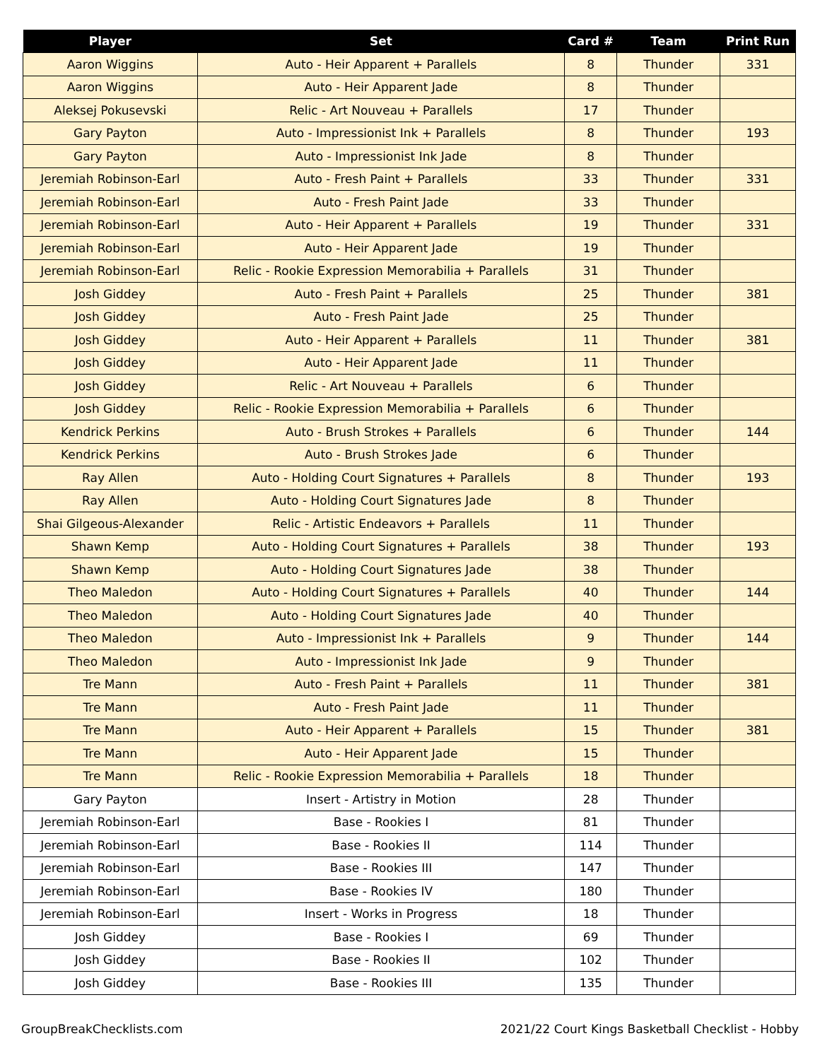| Player | Set | Card # | Team | Print Run |
| --- | --- | --- | --- | --- |
| Aaron Wiggins | Auto - Heir Apparent + Parallels | 8 | Thunder | 331 |
| Aaron Wiggins | Auto - Heir Apparent Jade | 8 | Thunder | |
| Aleksej Pokusevski | Relic - Art Nouveau + Parallels | 17 | Thunder | |
| Gary Payton | Auto - Impressionist Ink + Parallels | 8 | Thunder | 193 |
| Gary Payton | Auto - Impressionist Ink Jade | 8 | Thunder | |
| Jeremiah Robinson-Earl | Auto - Fresh Paint + Parallels | 33 | Thunder | 331 |
| Jeremiah Robinson-Earl | Auto - Fresh Paint Jade | 33 | Thunder | |
| Jeremiah Robinson-Earl | Auto - Heir Apparent + Parallels | 19 | Thunder | 331 |
| Jeremiah Robinson-Earl | Auto - Heir Apparent Jade | 19 | Thunder | |
| Jeremiah Robinson-Earl | Relic - Rookie Expression Memorabilia + Parallels | 31 | Thunder | |
| Josh Giddey | Auto - Fresh Paint + Parallels | 25 | Thunder | 381 |
| Josh Giddey | Auto - Fresh Paint Jade | 25 | Thunder | |
| Josh Giddey | Auto - Heir Apparent + Parallels | 11 | Thunder | 381 |
| Josh Giddey | Auto - Heir Apparent Jade | 11 | Thunder | |
| Josh Giddey | Relic - Art Nouveau + Parallels | 6 | Thunder | |
| Josh Giddey | Relic - Rookie Expression Memorabilia + Parallels | 6 | Thunder | |
| Kendrick Perkins | Auto - Brush Strokes + Parallels | 6 | Thunder | 144 |
| Kendrick Perkins | Auto - Brush Strokes Jade | 6 | Thunder | |
| Ray Allen | Auto - Holding Court Signatures + Parallels | 8 | Thunder | 193 |
| Ray Allen | Auto - Holding Court Signatures Jade | 8 | Thunder | |
| Shai Gilgeous-Alexander | Relic - Artistic Endeavors + Parallels | 11 | Thunder | |
| Shawn Kemp | Auto - Holding Court Signatures + Parallels | 38 | Thunder | 193 |
| Shawn Kemp | Auto - Holding Court Signatures Jade | 38 | Thunder | |
| Theo Maledon | Auto - Holding Court Signatures + Parallels | 40 | Thunder | 144 |
| Theo Maledon | Auto - Holding Court Signatures Jade | 40 | Thunder | |
| Theo Maledon | Auto - Impressionist Ink + Parallels | 9 | Thunder | 144 |
| Theo Maledon | Auto - Impressionist Ink Jade | 9 | Thunder | |
| Tre Mann | Auto - Fresh Paint + Parallels | 11 | Thunder | 381 |
| Tre Mann | Auto - Fresh Paint Jade | 11 | Thunder | |
| Tre Mann | Auto - Heir Apparent + Parallels | 15 | Thunder | 381 |
| Tre Mann | Auto - Heir Apparent Jade | 15 | Thunder | |
| Tre Mann | Relic - Rookie Expression Memorabilia + Parallels | 18 | Thunder | |
| Gary Payton | Insert - Artistry in Motion | 28 | Thunder | |
| Jeremiah Robinson-Earl | Base - Rookies I | 81 | Thunder | |
| Jeremiah Robinson-Earl | Base - Rookies II | 114 | Thunder | |
| Jeremiah Robinson-Earl | Base - Rookies III | 147 | Thunder | |
| Jeremiah Robinson-Earl | Base - Rookies IV | 180 | Thunder | |
| Jeremiah Robinson-Earl | Insert - Works in Progress | 18 | Thunder | |
| Josh Giddey | Base - Rookies I | 69 | Thunder | |
| Josh Giddey | Base - Rookies II | 102 | Thunder | |
| Josh Giddey | Base - Rookies III | 135 | Thunder | |
GroupBreakChecklists.com 2021/22 Court Kings Basketball Checklist - Hobby